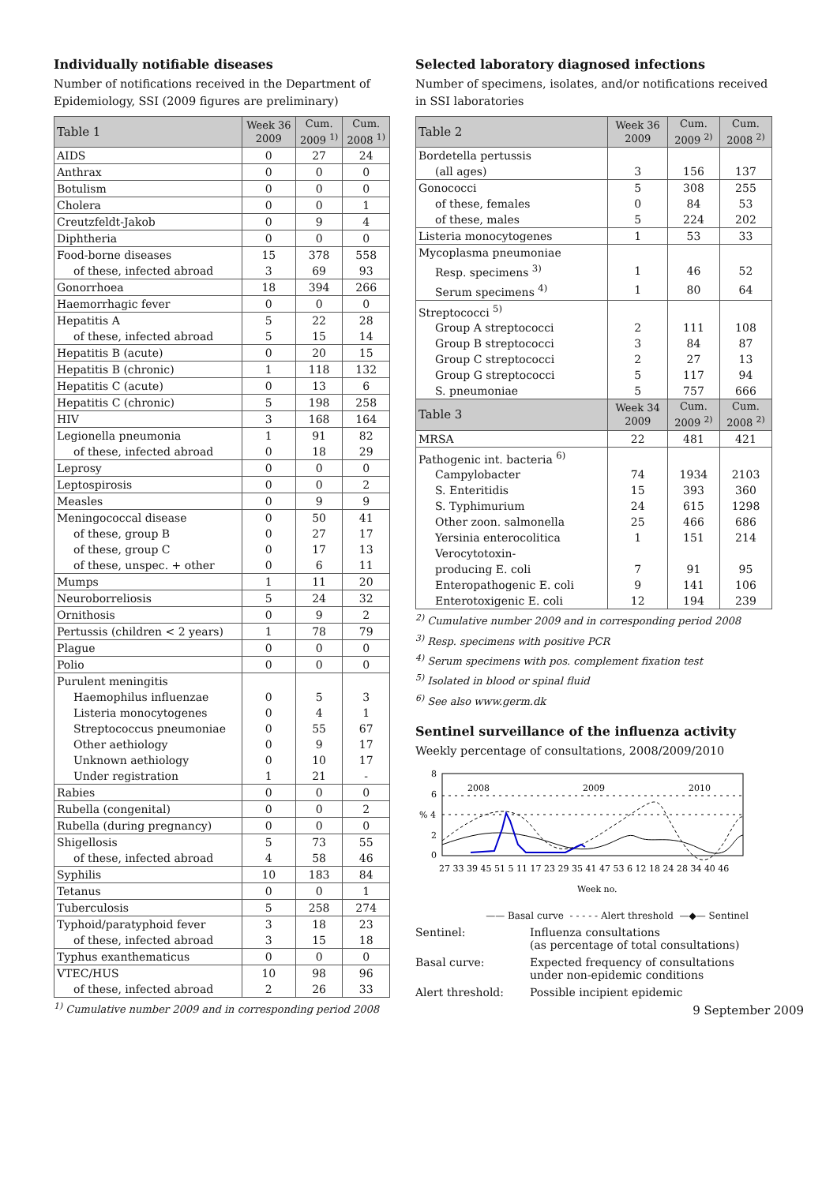Individually notifiable diseases
Number of notifications received in the Department of Epidemiology, SSI (2009 figures are preliminary)
| Table 1 | Week 36 2009 | Cum. 2009 <sup>1)</sup> | Cum. 2008 <sup>1)</sup> |
| --- | --- | --- | --- |
| AIDS | 0 | 27 | 24 |
| Anthrax | 0 | 0 | 0 |
| Botulism | 0 | 0 | 0 |
| Cholera | 0 | 0 | 1 |
| Creutzfeldt-Jakob | 0 | 9 | 4 |
| Diphtheria | 0 | 0 | 0 |
| Food-borne diseases | 15 | 378 | 558 |
| of these, infected abroad | 3 | 69 | 93 |
| Gonorrhoea | 18 | 394 | 266 |
| Haemorrhagic fever | 0 | 0 | 0 |
| Hepatitis A | 5 | 22 | 28 |
| of these, infected abroad | 5 | 15 | 14 |
| Hepatitis B (acute) | 0 | 20 | 15 |
| Hepatitis B (chronic) | 1 | 118 | 132 |
| Hepatitis C (acute) | 0 | 13 | 6 |
| Hepatitis C (chronic) | 5 | 198 | 258 |
| HIV | 3 | 168 | 164 |
| Legionella pneumonia | 1 | 91 | 82 |
| of these, infected abroad | 0 | 18 | 29 |
| Leprosy | 0 | 0 | 0 |
| Leptospirosis | 0 | 0 | 2 |
| Measles | 0 | 9 | 9 |
| Meningococcal disease | 0 | 50 | 41 |
| of these, group B | 0 | 27 | 17 |
| of these, group C | 0 | 17 | 13 |
| of these, unspec. + other | 0 | 6 | 11 |
| Mumps | 1 | 11 | 20 |
| Neuroborreliosis | 5 | 24 | 32 |
| Ornithosis | 0 | 9 | 2 |
| Pertussis (children < 2 years) | 1 | 78 | 79 |
| Plague | 0 | 0 | 0 |
| Polio | 0 | 0 | 0 |
| Purulent meningitis | | | |
| Haemophilus influenzae | 0 | 5 | 3 |
| Listeria monocytogenes | 0 | 4 | 1 |
| Streptococcus pneumoniae | 0 | 55 | 67 |
| Other aethiology | 0 | 9 | 17 |
| Unknown aethiology | 0 | 10 | 17 |
| Under registration | 1 | 21 | - |
| Rabies | 0 | 0 | 0 |
| Rubella (congenital) | 0 | 0 | 2 |
| Rubella (during pregnancy) | 0 | 0 | 0 |
| Shigellosis | 5 | 73 | 55 |
| of these, infected abroad | 4 | 58 | 46 |
| Syphilis | 10 | 183 | 84 |
| Tetanus | 0 | 0 | 1 |
| Tuberculosis | 5 | 258 | 274 |
| Typhoid/paratyphoid fever | 3 | 18 | 23 |
| of these, infected abroad | 3 | 15 | 18 |
| Typhus exanthematicus | 0 | 0 | 0 |
| VTEC/HUS | 10 | 98 | 96 |
| of these, infected abroad | 2 | 26 | 33 |
<sup>1)</sup> Cumulative number 2009 and in corresponding period 2008
Selected laboratory diagnosed infections
Number of specimens, isolates, and/or notifications received in SSI laboratories
| Table 2 | Week 36 2009 | Cum. 2009 <sup>2)</sup> | Cum. 2008 <sup>2)</sup> |
| --- | --- | --- | --- |
| Bordetella pertussis | | | |
| (all ages) | 3 | 156 | 137 |
| Gonococci | 5 | 308 | 255 |
| of these, females | 0 | 84 | 53 |
| of these, males | 5 | 224 | 202 |
| Listeria monocytogenes | 1 | 53 | 33 |
| Mycoplasma pneumoniae | | | |
| Resp. specimens <sup>3)</sup> | 1 | 46 | 52 |
| Serum specimens <sup>4)</sup> | 1 | 80 | 64 |
| Streptococci <sup>5)</sup> | | | |
| Group A streptococci | 2 | 111 | 108 |
| Group B streptococci | 3 | 84 | 87 |
| Group C streptococci | 2 | 27 | 13 |
| Group G streptococci | 5 | 117 | 94 |
| S. pneumoniae | 5 | 757 | 666 |
| Table 3 | Week 34 2009 | Cum. 2009 <sup>2)</sup> | Cum. 2008 <sup>2)</sup> |
| MRSA | 22 | 481 | 421 |
| Pathogenic int. bacteria <sup>6)</sup> | | | |
| Campylobacter | 74 | 1934 | 2103 |
| S. Enteritidis | 15 | 393 | 360 |
| S. Typhimurium | 24 | 615 | 1298 |
| Other zoon. salmonella | 25 | 466 | 686 |
| Yersinia enterocolitica | 1 | 151 | 214 |
| Verocytotoxin- | | | |
| producing E. coli | 7 | 91 | 95 |
| Enteropathogenic E. coli | 9 | 141 | 106 |
| Enterotoxigenic E. coli | 12 | 194 | 239 |
<sup>2)</sup> Cumulative number 2009 and in corresponding period 2008
<sup>3)</sup> Resp. specimens with positive PCR
<sup>4)</sup> Serum specimens with pos. complement fixation test
<sup>5)</sup> Isolated in blood or spinal fluid
<sup>6)</sup> See also www.germ.dk
Sentinel surveillance of the influenza activity
Weekly percentage of consultations, 2008/2009/2010
8
6
% 4
2
0
2008
2009
2010
27 33 39 45 51 5 11 17 23 29 35 41 47 53 6 12 18 24 28 34 40 46
Week no.
—— Basal curve - - - - - Alert threshold —◆— Sentinel
Sentinel: Influenza consultations
(as percentage of total consultations)
Basal curve: Expected frequency of consultations
under non-epidemic conditions
Alert threshold: Possible incipient epidemic
9 September 2009